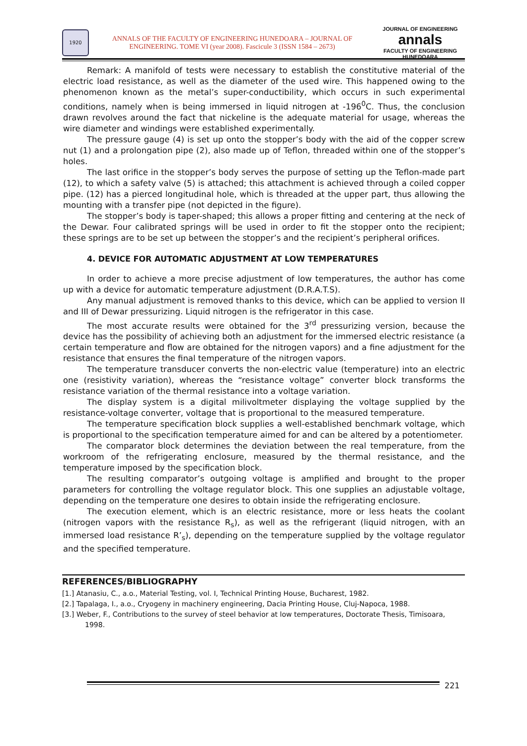1920
ANNALS OF THE FACULTY OF ENGINEERING HUNEDOARA – JOURNAL OF ENGINEERING. TOME VI (year 2008). Fascicule 3 (ISSN 1584 – 2673)
JOURNAL OF ENGINEERING
annals
FACULTY OF ENGINEERING HUNEDOARA
Remark: A manifold of tests were necessary to establish the constitutive material of the electric load resistance, as well as the diameter of the used wire. This happened owing to the phenomenon known as the metal’s super-conductibility, which occurs in such experimental conditions, namely when is being immersed in liquid nitrogen at -196<sup>0</sup>C. Thus, the conclusion drawn revolves around the fact that nickeline is the adequate material for usage, whereas the wire diameter and windings were established experimentally.
The pressure gauge (4) is set up onto the stopper’s body with the aid of the copper screw nut (1) and a prolongation pipe (2), also made up of Teflon, threaded within one of the stopper’s holes.
The last orifice in the stopper’s body serves the purpose of setting up the Teflon-made part (12), to which a safety valve (5) is attached; this attachment is achieved through a coiled copper pipe. (12) has a pierced longitudinal hole, which is threaded at the upper part, thus allowing the mounting with a transfer pipe (not depicted in the figure).
The stopper’s body is taper-shaped; this allows a proper fitting and centering at the neck of the Dewar. Four calibrated springs will be used in order to fit the stopper onto the recipient; these springs are to be set up between the stopper’s and the recipient’s peripheral orifices.
4. DEVICE FOR AUTOMATIC ADJUSTMENT AT LOW TEMPERATURES
In order to achieve a more precise adjustment of low temperatures, the author has come up with a device for automatic temperature adjustment (D.R.A.T.S).
Any manual adjustment is removed thanks to this device, which can be applied to version II and III of Dewar pressurizing. Liquid nitrogen is the refrigerator in this case.
The most accurate results were obtained for the 3<sup>rd</sup> pressurizing version, because the device has the possibility of achieving both an adjustment for the immersed electric resistance (a certain temperature and flow are obtained for the nitrogen vapors) and a fine adjustment for the resistance that ensures the final temperature of the nitrogen vapors.
The temperature transducer converts the non-electric value (temperature) into an electric one (resistivity variation), whereas the “resistance voltage” converter block transforms the resistance variation of the thermal resistance into a voltage variation.
The display system is a digital milivoltmeter displaying the voltage supplied by the resistance-voltage converter, voltage that is proportional to the measured temperature.
The temperature specification block supplies a well-established benchmark voltage, which is proportional to the specification temperature aimed for and can be altered by a potentiometer.
The comparator block determines the deviation between the real temperature, from the workroom of the refrigerating enclosure, measured by the thermal resistance, and the temperature imposed by the specification block.
The resulting comparator’s outgoing voltage is amplified and brought to the proper parameters for controlling the voltage regulator block. This one supplies an adjustable voltage, depending on the temperature one desires to obtain inside the refrigerating enclosure.
The execution element, which is an electric resistance, more or less heats the coolant (nitrogen vapors with the resistance R<sub>s</sub>), as well as the refrigerant (liquid nitrogen, with an immersed load resistance R’<sub>s</sub>), depending on the temperature supplied by the voltage regulator and the specified temperature.
REFERENCES/BIBLIOGRAPHY
[1.] Atanasiu, C., a.o., Material Testing, vol. I, Technical Printing House, Bucharest, 1982.
[2.] Tapalaga, I., a.o., Cryogeny in machinery engineering, Dacia Printing House, Cluj-Napoca, 1988.
[3.] Weber, F., Contributions to the survey of steel behavior at low temperatures, Doctorate Thesis, Timisoara, 1998.
221